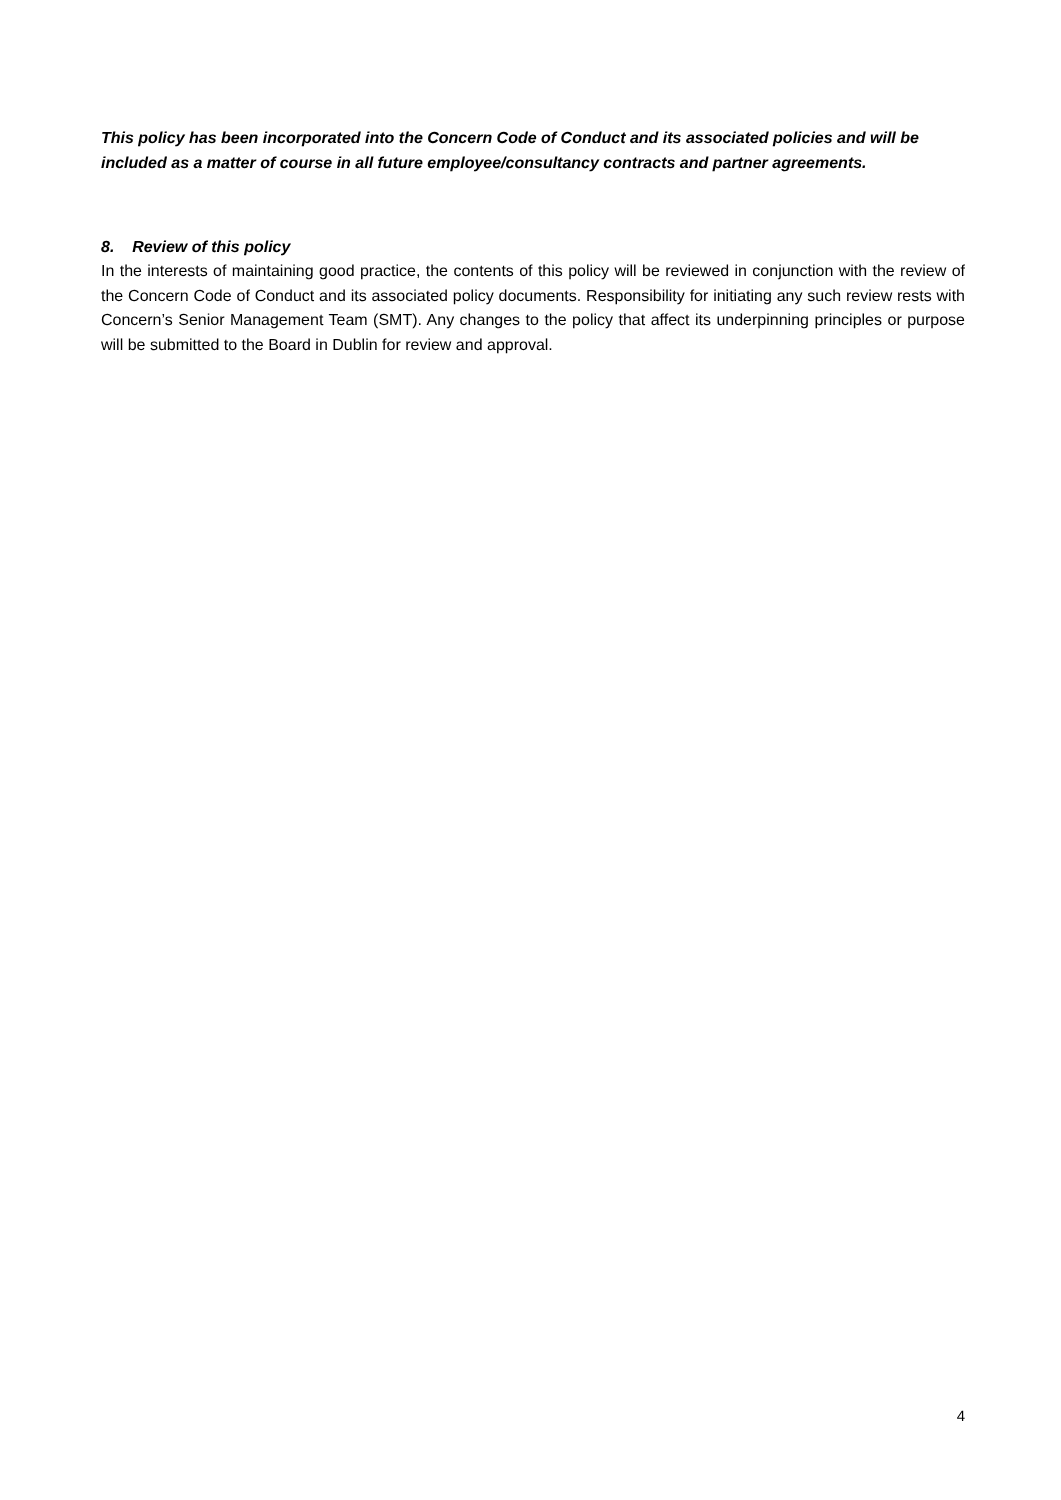This policy has been incorporated into the Concern Code of Conduct and its associated policies and will be included as a matter of course in all future employee/consultancy contracts and partner agreements.
8. Review of this policy
In the interests of maintaining good practice, the contents of this policy will be reviewed in conjunction with the review of the Concern Code of Conduct and its associated policy documents. Responsibility for initiating any such review rests with Concern’s Senior Management Team (SMT). Any changes to the policy that affect its underpinning principles or purpose will be submitted to the Board in Dublin for review and approval.
4